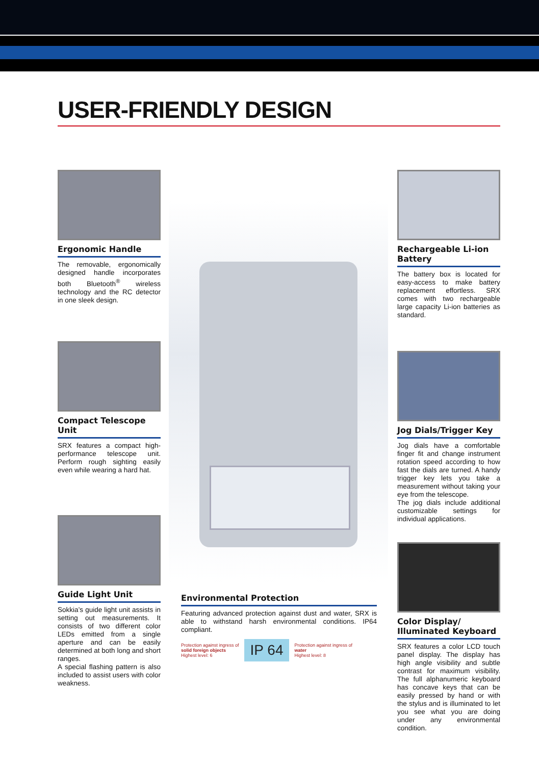USER-FRIENDLY DESIGN
Ergonomic Handle
The removable, ergonomically designed handle incorporates both Bluetooth<sup>®</sup> wireless technology and the RC detector in one sleek design.
Compact Telescope Unit
SRX features a compact high-performance telescope unit. Perform rough sighting easily even while wearing a hard hat.
Guide Light Unit
Sokkia’s guide light unit assists in setting out measurements. It consists of two different color LEDs emitted from a single aperture and can be easily determined at both long and short ranges.
A special flashing pattern is also included to assist users with color weakness.
Environmental Protection
Featuring advanced protection against dust and water, SRX is able to withstand harsh environmental conditions. IP64 compliant.
Protection against ingress of
solid foreign objects
Highest level: 6
IP 64
Protection against ingress of
water
Highest level: 8
Rechargeable Li-ion Battery
The battery box is located for easy-access to make battery replacement effortless. SRX comes with two rechargeable large capacity Li-ion batteries as standard.
Jog Dials/Trigger Key
Jog dials have a comfortable finger fit and change instrument rotation speed according to how fast the dials are turned. A handy trigger key lets you take a measurement without taking your eye from the telescope.
The jog dials include additional customizable settings for individual applications.
Color Display/ Illuminated Keyboard
SRX features a color LCD touch panel display. The display has high angle visibility and subtle contrast for maximum visibility. The full alphanumeric keyboard has concave keys that can be easily pressed by hand or with the stylus and is illuminated to let you see what you are doing under any environmental condition.